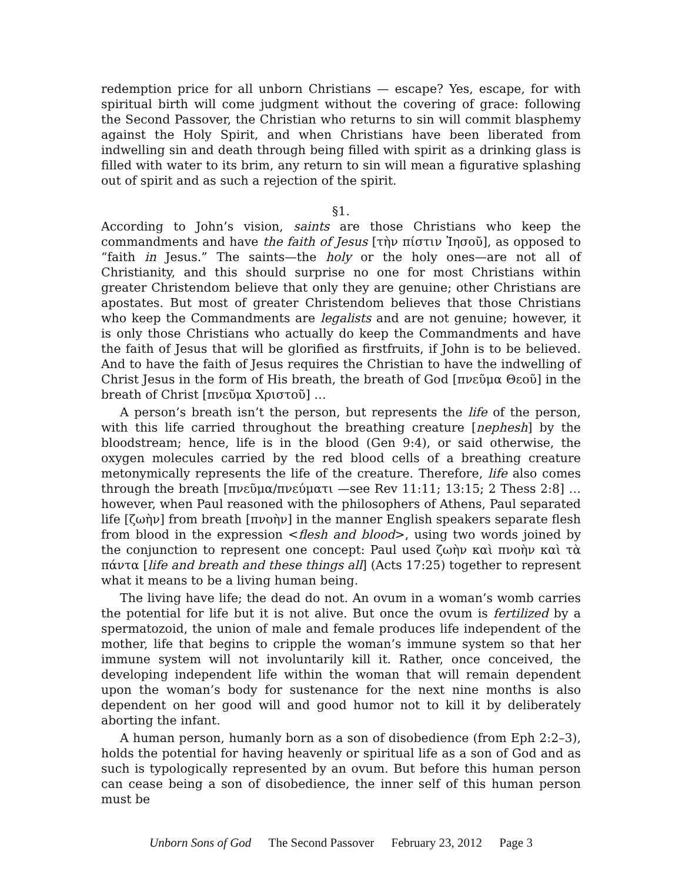redemption price for all unborn Christians — escape? Yes, escape, for with spiritual birth will come judgment without the covering of grace: following the Second Passover, the Christian who returns to sin will commit blasphemy against the Holy Spirit, and when Christians have been liberated from indwelling sin and death through being filled with spirit as a drinking glass is filled with water to its brim, any return to sin will mean a figurative splashing out of spirit and as such a rejection of the spirit.
§1.
According to John’s vision, saints are those Christians who keep the commandments and have the faith of Jesus [τὴν πίστιν Ἰησοῦ], as opposed to “faith in Jesus.” The saints—the holy or the holy ones—are not all of Christianity, and this should surprise no one for most Christians within greater Christendom believe that only they are genuine; other Christians are apostates. But most of greater Christendom believes that those Christians who keep the Commandments are legalists and are not genuine; however, it is only those Christians who actually do keep the Commandments and have the faith of Jesus that will be glorified as firstfruits, if John is to be believed. And to have the faith of Jesus requires the Christian to have the indwelling of Christ Jesus in the form of His breath, the breath of God [πνεῦμα Θεοῦ] in the breath of Christ [πνεῦμα Χριστοῦ] …
A person’s breath isn’t the person, but represents the life of the person, with this life carried throughout the breathing creature [nephesh] by the bloodstream; hence, life is in the blood (Gen 9:4), or said otherwise, the oxygen molecules carried by the red blood cells of a breathing creature metonymically represents the life of the creature. Therefore, life also comes through the breath [πνεῦμα/πνεύματι —see Rev 11:11; 13:15; 2 Thess 2:8] … however, when Paul reasoned with the philosophers of Athens, Paul separated life [ζωὴν] from breath [πνοὴν] in the manner English speakers separate flesh from blood in the expression <flesh and blood>, using two words joined by the conjunction to represent one concept: Paul used ζωὴν καὶ πνοὴν καὶ τὰ πάντα [life and breath and these things all] (Acts 17:25) together to represent what it means to be a living human being.
The living have life; the dead do not. An ovum in a woman’s womb carries the potential for life but it is not alive. But once the ovum is fertilized by a spermatozoid, the union of male and female produces life independent of the mother, life that begins to cripple the woman’s immune system so that her immune system will not involuntarily kill it. Rather, once conceived, the developing independent life within the woman that will remain dependent upon the woman’s body for sustenance for the next nine months is also dependent on her good will and good humor not to kill it by deliberately aborting the infant.
A human person, humanly born as a son of disobedience (from Eph 2:2–3), holds the potential for having heavenly or spiritual life as a son of God and as such is typologically represented by an ovum. But before this human person can cease being a son of disobedience, the inner self of this human person must be
Unborn Sons of God The Second Passover February 23, 2012 Page 3